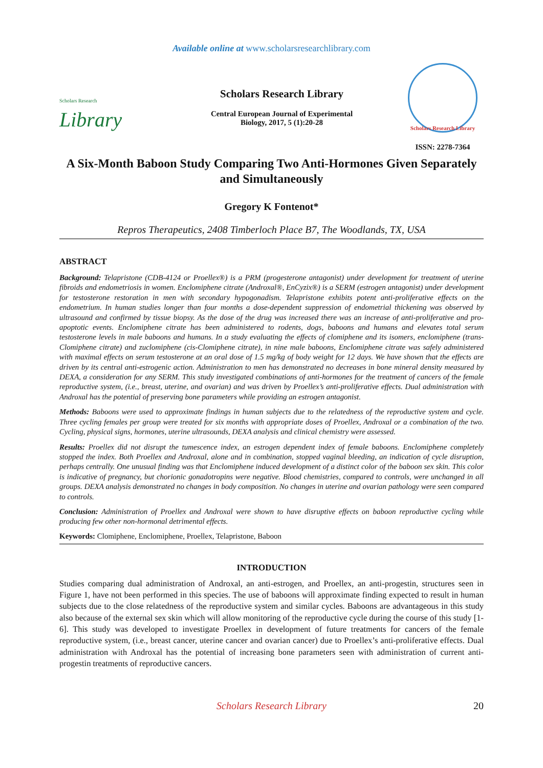Available online at www.scholarsresearchlibrary.com
Scholars Research
Library
Scholars Research Library
Central European Journal of Experimental Biology, 2017, 5 (1):20-28
Scholars Research Library
ISSN: 2278-7364
A Six-Month Baboon Study Comparing Two Anti-Hormones Given Separately and Simultaneously
Gregory K Fontenot*
Repros Therapeutics, 2408 Timberloch Place B7, The Woodlands, TX, USA
ABSTRACT
Background: Telapristone (CDB-4124 or Proellex®) is a PRM (progesterone antagonist) under development for treatment of uterine fibroids and endometriosis in women. Enclomiphene citrate (Androxal®, EnCyzix®) is a SERM (estrogen antagonist) under development for testosterone restoration in men with secondary hypogonadism. Telapristone exhibits potent anti-proliferative effects on the endometrium. In human studies longer than four months a dose-dependent suppression of endometrial thickening was observed by ultrasound and confirmed by tissue biopsy. As the dose of the drug was increased there was an increase of anti-proliferative and pro-apoptotic events. Enclomiphene citrate has been administered to rodents, dogs, baboons and humans and elevates total serum testosterone levels in male baboons and humans. In a study evaluating the effects of clomiphene and its isomers, enclomiphene (trans-Clomiphene citrate) and zuclomiphene (cis-Clomiphene citrate), in nine male baboons, Enclomiphene citrate was safely administered with maximal effects on serum testosterone at an oral dose of 1.5 mg/kg of body weight for 12 days. We have shown that the effects are driven by its central anti-estrogenic action. Administration to men has demonstrated no decreases in bone mineral density measured by DEXA, a consideration for any SERM. This study investigated combinations of anti-hormones for the treatment of cancers of the female reproductive system, (i.e., breast, uterine, and ovarian) and was driven by Proellex’s anti-proliferative effects. Dual administration with Androxal has the potential of preserving bone parameters while providing an estrogen antagonist.
Methods: Baboons were used to approximate findings in human subjects due to the relatedness of the reproductive system and cycle. Three cycling females per group were treated for six months with appropriate doses of Proellex, Androxal or a combination of the two. Cycling, physical signs, hormones, uterine ultrasounds, DEXA analysis and clinical chemistry were assessed.
Results: Proellex did not disrupt the tumescence index, an estrogen dependent index of female baboons. Enclomiphene completely stopped the index. Both Proellex and Androxal, alone and in combination, stopped vaginal bleeding, an indication of cycle disruption, perhaps centrally. One unusual finding was that Enclomiphene induced development of a distinct color of the baboon sex skin. This color is indicative of pregnancy, but chorionic gonadotropins were negative. Blood chemistries, compared to controls, were unchanged in all groups. DEXA analysis demonstrated no changes in body composition. No changes in uterine and ovarian pathology were seen compared to controls.
Conclusion: Administration of Proellex and Androxal were shown to have disruptive effects on baboon reproductive cycling while producing few other non-hormonal detrimental effects.
Keywords: Clomiphene, Enclomiphene, Proellex, Telapristone, Baboon
INTRODUCTION
Studies comparing dual administration of Androxal, an anti-estrogen, and Proellex, an anti-progestin, structures seen in Figure 1, have not been performed in this species. The use of baboons will approximate finding expected to result in human subjects due to the close relatedness of the reproductive system and similar cycles. Baboons are advantageous in this study also because of the external sex skin which will allow monitoring of the reproductive cycle during the course of this study [1-6]. This study was developed to investigate Proellex in development of future treatments for cancers of the female reproductive system, (i.e., breast cancer, uterine cancer and ovarian cancer) due to Proellex’s anti-proliferative effects. Dual administration with Androxal has the potential of increasing bone parameters seen with administration of current anti-progestin treatments of reproductive cancers.
Scholars Research Library 20